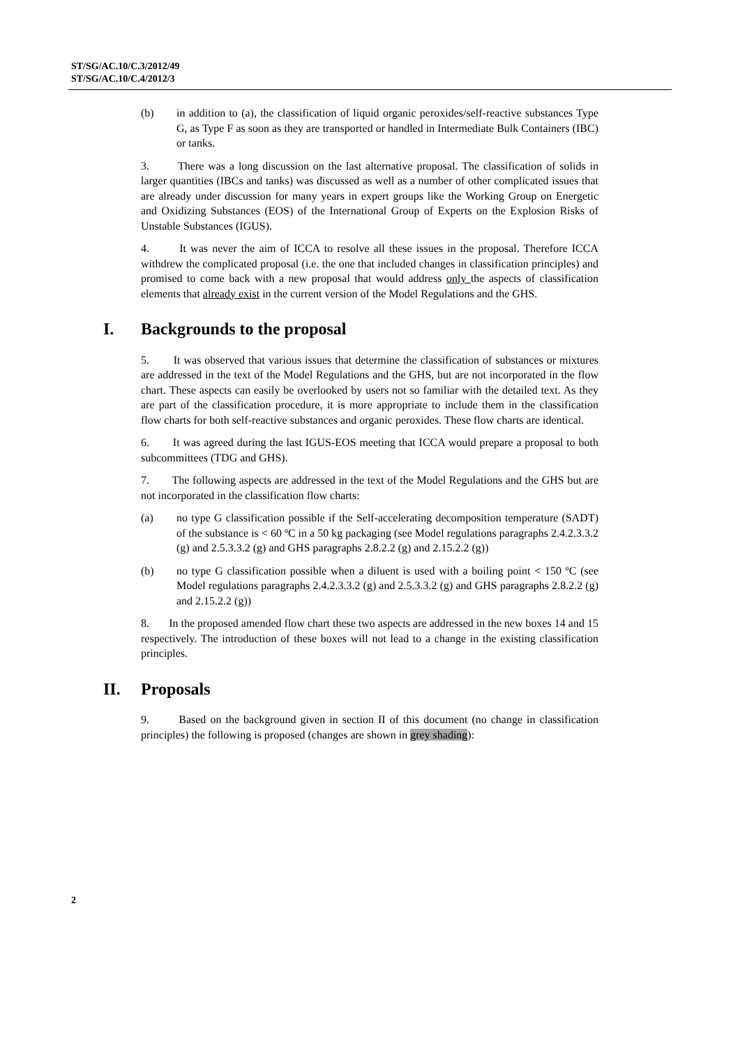ST/SG/AC.10/C.3/2012/49
ST/SG/AC.10/C.4/2012/3
(b) in addition to (a), the classification of liquid organic peroxides/self-reactive substances Type G, as Type F as soon as they are transported or handled in Intermediate Bulk Containers (IBC) or tanks.
3. There was a long discussion on the last alternative proposal. The classification of solids in larger quantities (IBCs and tanks) was discussed as well as a number of other complicated issues that are already under discussion for many years in expert groups like the Working Group on Energetic and Oxidizing Substances (EOS) of the International Group of Experts on the Explosion Risks of Unstable Substances (IGUS).
4. It was never the aim of ICCA to resolve all these issues in the proposal. Therefore ICCA withdrew the complicated proposal (i.e. the one that included changes in classification principles) and promised to come back with a new proposal that would address only the aspects of classification elements that already exist in the current version of the Model Regulations and the GHS.
I. Backgrounds to the proposal
5. It was observed that various issues that determine the classification of substances or mixtures are addressed in the text of the Model Regulations and the GHS, but are not incorporated in the flow chart. These aspects can easily be overlooked by users not so familiar with the detailed text. As they are part of the classification procedure, it is more appropriate to include them in the classification flow charts for both self-reactive substances and organic peroxides. These flow charts are identical.
6. It was agreed during the last IGUS-EOS meeting that ICCA would prepare a proposal to both subcommittees (TDG and GHS).
7. The following aspects are addressed in the text of the Model Regulations and the GHS but are not incorporated in the classification flow charts:
(a) no type G classification possible if the Self-accelerating decomposition temperature (SADT) of the substance is < 60 ºC in a 50 kg packaging (see Model regulations paragraphs 2.4.2.3.3.2 (g) and 2.5.3.3.2 (g) and GHS paragraphs 2.8.2.2 (g) and 2.15.2.2 (g))
(b) no type G classification possible when a diluent is used with a boiling point < 150 ºC (see Model regulations paragraphs 2.4.2.3.3.2 (g) and 2.5.3.3.2 (g) and GHS paragraphs 2.8.2.2 (g) and 2.15.2.2 (g))
8. In the proposed amended flow chart these two aspects are addressed in the new boxes 14 and 15 respectively. The introduction of these boxes will not lead to a change in the existing classification principles.
II. Proposals
9. Based on the background given in section II of this document (no change in classification principles) the following is proposed (changes are shown in grey shading):
2